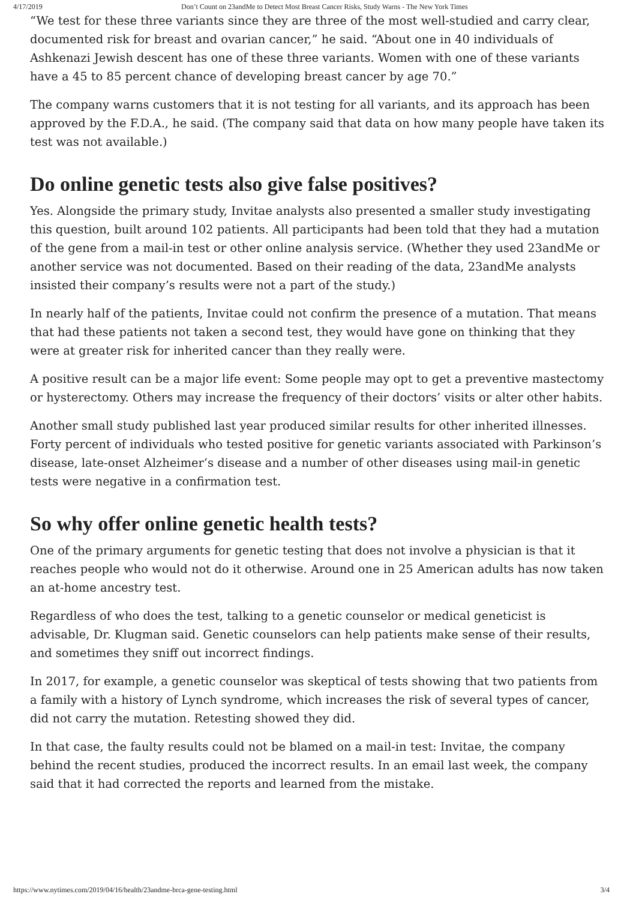4/17/2019 Don’t Count on 23andMe to Detect Most Breast Cancer Risks, Study Warns - The New York Times
“We test for these three variants since they are three of the most well-studied and carry clear, documented risk for breast and ovarian cancer,” he said. “About one in 40 individuals of Ashkenazi Jewish descent has one of these three variants. Women with one of these variants have a 45 to 85 percent chance of developing breast cancer by age 70.”
The company warns customers that it is not testing for all variants, and its approach has been approved by the F.D.A., he said. (The company said that data on how many people have taken its test was not available.)
Do online genetic tests also give false positives?
Yes. Alongside the primary study, Invitae analysts also presented a smaller study investigating this question, built around 102 patients. All participants had been told that they had a mutation of the gene from a mail-in test or other online analysis service. (Whether they used 23andMe or another service was not documented. Based on their reading of the data, 23andMe analysts insisted their company’s results were not a part of the study.)
In nearly half of the patients, Invitae could not confirm the presence of a mutation. That means that had these patients not taken a second test, they would have gone on thinking that they were at greater risk for inherited cancer than they really were.
A positive result can be a major life event: Some people may opt to get a preventive mastectomy or hysterectomy. Others may increase the frequency of their doctors’ visits or alter other habits.
Another small study published last year produced similar results for other inherited illnesses. Forty percent of individuals who tested positive for genetic variants associated with Parkinson’s disease, late-onset Alzheimer’s disease and a number of other diseases using mail-in genetic tests were negative in a confirmation test.
So why offer online genetic health tests?
One of the primary arguments for genetic testing that does not involve a physician is that it reaches people who would not do it otherwise. Around one in 25 American adults has now taken an at-home ancestry test.
Regardless of who does the test, talking to a genetic counselor or medical geneticist is advisable, Dr. Klugman said. Genetic counselors can help patients make sense of their results, and sometimes they sniff out incorrect findings.
In 2017, for example, a genetic counselor was skeptical of tests showing that two patients from a family with a history of Lynch syndrome, which increases the risk of several types of cancer, did not carry the mutation. Retesting showed they did.
In that case, the faulty results could not be blamed on a mail-in test: Invitae, the company behind the recent studies, produced the incorrect results. In an email last week, the company said that it had corrected the reports and learned from the mistake.
https://www.nytimes.com/2019/04/16/health/23andme-brca-gene-testing.html 3/4